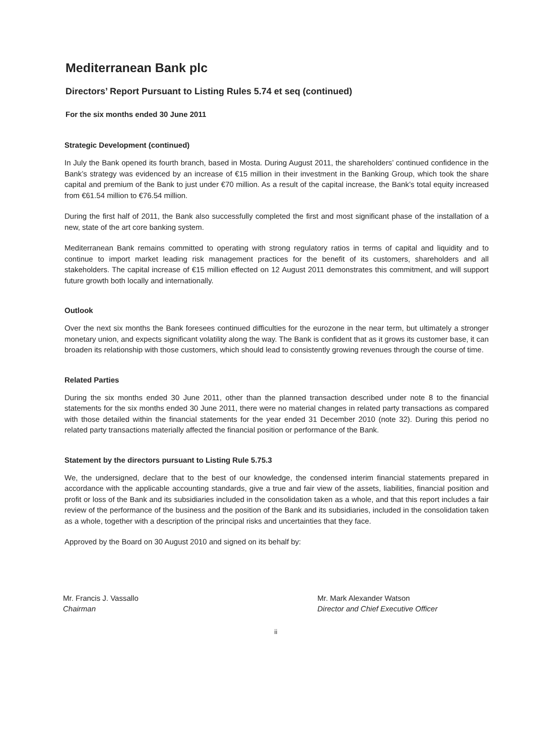Mediterranean Bank plc
Directors’ Report Pursuant to Listing Rules 5.74 et seq (continued)
For the six months ended 30 June 2011
Strategic Development (continued)
In July the Bank opened its fourth branch, based in Mosta. During August 2011, the shareholders’ continued confidence in the Bank’s strategy was evidenced by an increase of €15 million in their investment in the Banking Group, which took the share capital and premium of the Bank to just under €70 million. As a result of the capital increase, the Bank’s total equity increased from €61.54 million to €76.54 million.
During the first half of 2011, the Bank also successfully completed the first and most significant phase of the installation of a new, state of the art core banking system.
Mediterranean Bank remains committed to operating with strong regulatory ratios in terms of capital and liquidity and to continue to import market leading risk management practices for the benefit of its customers, shareholders and all stakeholders. The capital increase of €15 million effected on 12 August 2011 demonstrates this commitment, and will support future growth both locally and internationally.
Outlook
Over the next six months the Bank foresees continued difficulties for the eurozone in the near term, but ultimately a stronger monetary union, and expects significant volatility along the way. The Bank is confident that as it grows its customer base, it can broaden its relationship with those customers, which should lead to consistently growing revenues through the course of time.
Related Parties
During the six months ended 30 June 2011, other than the planned transaction described under note 8 to the financial statements for the six months ended 30 June 2011, there were no material changes in related party transactions as compared with those detailed within the financial statements for the year ended 31 December 2010 (note 32). During this period no related party transactions materially affected the financial position or performance of the Bank.
Statement by the directors pursuant to Listing Rule 5.75.3
We, the undersigned, declare that to the best of our knowledge, the condensed interim financial statements prepared in accordance with the applicable accounting standards, give a true and fair view of the assets, liabilities, financial position and profit or loss of the Bank and its subsidiaries included in the consolidation taken as a whole, and that this report includes a fair review of the performance of the business and the position of the Bank and its subsidiaries, included in the consolidation taken as a whole, together with a description of the principal risks and uncertainties that they face.
Approved by the Board on 30 August 2010 and signed on its behalf by:
Mr. Francis J. Vassallo
Chairman
Mr. Mark Alexander Watson
Director and Chief Executive Officer
ii